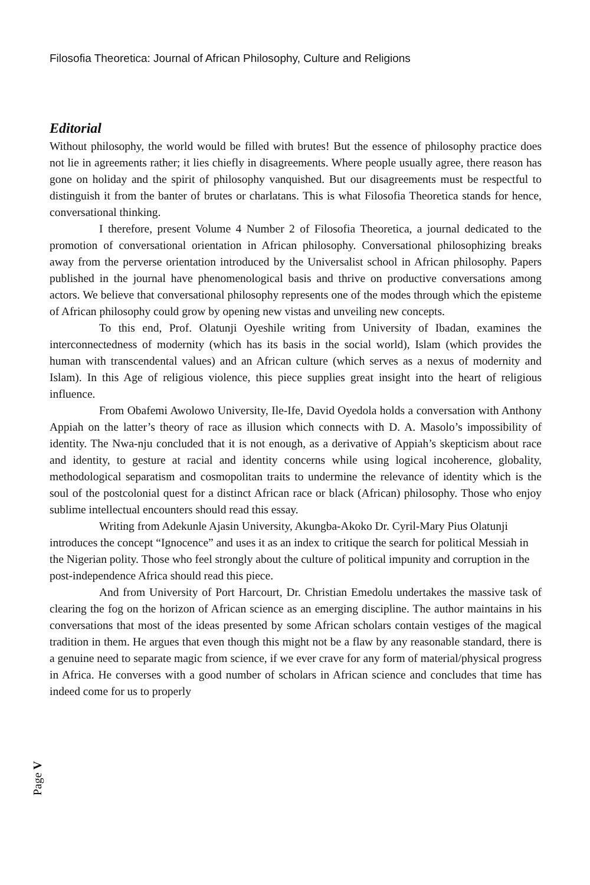Filosofia Theoretica: Journal of African Philosophy, Culture and Religions
Editorial
Without philosophy, the world would be filled with brutes! But the essence of philosophy practice does not lie in agreements rather; it lies chiefly in disagreements. Where people usually agree, there reason has gone on holiday and the spirit of philosophy vanquished. But our disagreements must be respectful to distinguish it from the banter of brutes or charlatans. This is what Filosofia Theoretica stands for hence, conversational thinking.
I therefore, present Volume 4 Number 2 of Filosofia Theoretica, a journal dedicated to the promotion of conversational orientation in African philosophy. Conversational philosophizing breaks away from the perverse orientation introduced by the Universalist school in African philosophy. Papers published in the journal have phenomenological basis and thrive on productive conversations among actors. We believe that conversational philosophy represents one of the modes through which the episteme of African philosophy could grow by opening new vistas and unveiling new concepts.
To this end, Prof. Olatunji Oyeshile writing from University of Ibadan, examines the interconnectedness of modernity (which has its basis in the social world), Islam (which provides the human with transcendental values) and an African culture (which serves as a nexus of modernity and Islam). In this Age of religious violence, this piece supplies great insight into the heart of religious influence.
From Obafemi Awolowo University, Ile-Ife, David Oyedola holds a conversation with Anthony Appiah on the latter’s theory of race as illusion which connects with D. A. Masolo’s impossibility of identity. The Nwa-nju concluded that it is not enough, as a derivative of Appiah’s skepticism about race and identity, to gesture at racial and identity concerns while using logical incoherence, globality, methodological separatism and cosmopolitan traits to undermine the relevance of identity which is the soul of the postcolonial quest for a distinct African race or black (African) philosophy. Those who enjoy sublime intellectual encounters should read this essay.
Writing from Adekunle Ajasin University, Akungba-Akoko Dr. Cyril-Mary Pius Olatunji introduces the concept “Ignocence” and uses it as an index to critique the search for political Messiah in the Nigerian polity. Those who feel strongly about the culture of political impunity and corruption in the post-independence Africa should read this piece.
And from University of Port Harcourt, Dr. Christian Emedolu undertakes the massive task of clearing the fog on the horizon of African science as an emerging discipline. The author maintains in his conversations that most of the ideas presented by some African scholars contain vestiges of the magical tradition in them. He argues that even though this might not be a flaw by any reasonable standard, there is a genuine need to separate magic from science, if we ever crave for any form of material/physical progress in Africa. He converses with a good number of scholars in African science and concludes that time has indeed come for us to properly
Page V